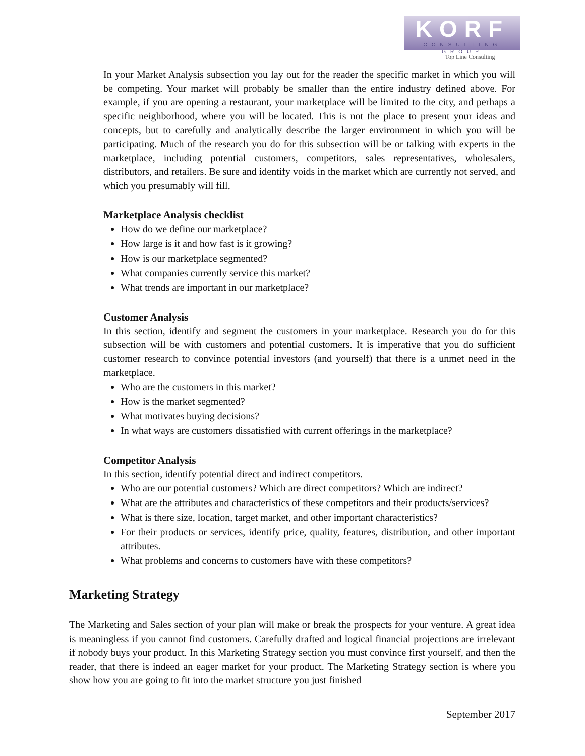KORF
CONSULTING GROUP
Top Line Consulting
In your Market Analysis subsection you lay out for the reader the specific market in which you will be competing. Your market will probably be smaller than the entire industry defined above. For example, if you are opening a restaurant, your marketplace will be limited to the city, and perhaps a specific neighborhood, where you will be located. This is not the place to present your ideas and concepts, but to carefully and analytically describe the larger environment in which you will be participating. Much of the research you do for this subsection will be or talking with experts in the marketplace, including potential customers, competitors, sales representatives, wholesalers, distributors, and retailers. Be sure and identify voids in the market which are currently not served, and which you presumably will fill.
Marketplace Analysis checklist
How do we define our marketplace?
How large is it and how fast is it growing?
How is our marketplace segmented?
What companies currently service this market?
What trends are important in our marketplace?
Customer Analysis
In this section, identify and segment the customers in your marketplace. Research you do for this subsection will be with customers and potential customers. It is imperative that you do sufficient customer research to convince potential investors (and yourself) that there is a unmet need in the marketplace.
Who are the customers in this market?
How is the market segmented?
What motivates buying decisions?
In what ways are customers dissatisfied with current offerings in the marketplace?
Competitor Analysis
In this section, identify potential direct and indirect competitors.
Who are our potential customers? Which are direct competitors? Which are indirect?
What are the attributes and characteristics of these competitors and their products/services?
What is there size, location, target market, and other important characteristics?
For their products or services, identify price, quality, features, distribution, and other important attributes.
What problems and concerns to customers have with these competitors?
Marketing Strategy
The Marketing and Sales section of your plan will make or break the prospects for your venture. A great idea is meaningless if you cannot find customers. Carefully drafted and logical financial projections are irrelevant if nobody buys your product. In this Marketing Strategy section you must convince first yourself, and then the reader, that there is indeed an eager market for your product. The Marketing Strategy section is where you show how you are going to fit into the market structure you just finished
September 2017